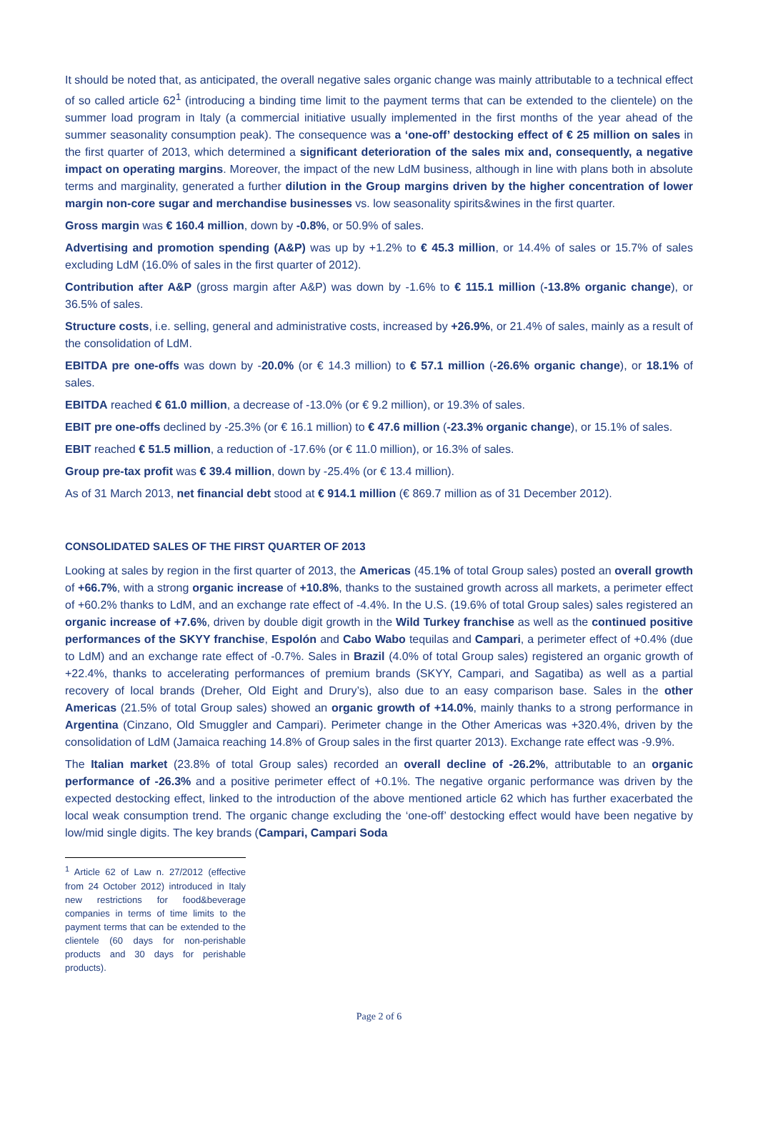It should be noted that, as anticipated, the overall negative sales organic change was mainly attributable to a technical effect of so called article 62<sup>1</sup> (introducing a binding time limit to the payment terms that can be extended to the clientele) on the summer load program in Italy (a commercial initiative usually implemented in the first months of the year ahead of the summer seasonality consumption peak). The consequence was a ‘one-off’ destocking effect of € 25 million on sales in the first quarter of 2013, which determined a significant deterioration of the sales mix and, consequently, a negative impact on operating margins. Moreover, the impact of the new LdM business, although in line with plans both in absolute terms and marginality, generated a further dilution in the Group margins driven by the higher concentration of lower margin non-core sugar and merchandise businesses vs. low seasonality spirits&wines in the first quarter.
Gross margin was € 160.4 million, down by -0.8%, or 50.9% of sales.
Advertising and promotion spending (A&P) was up by +1.2% to € 45.3 million, or 14.4% of sales or 15.7% of sales excluding LdM (16.0% of sales in the first quarter of 2012).
Contribution after A&P (gross margin after A&P) was down by -1.6% to € 115.1 million (-13.8% organic change), or 36.5% of sales.
Structure costs, i.e. selling, general and administrative costs, increased by +26.9%, or 21.4% of sales, mainly as a result of the consolidation of LdM.
EBITDA pre one-offs was down by -20.0% (or € 14.3 million) to € 57.1 million (-26.6% organic change), or 18.1% of sales.
EBITDA reached € 61.0 million, a decrease of -13.0% (or € 9.2 million), or 19.3% of sales.
EBIT pre one-offs declined by -25.3% (or € 16.1 million) to € 47.6 million (-23.3% organic change), or 15.1% of sales.
EBIT reached € 51.5 million, a reduction of -17.6% (or € 11.0 million), or 16.3% of sales.
Group pre-tax profit was € 39.4 million, down by -25.4% (or € 13.4 million).
As of 31 March 2013, net financial debt stood at € 914.1 million (€ 869.7 million as of 31 December 2012).
CONSOLIDATED SALES OF THE FIRST QUARTER OF 2013
Looking at sales by region in the first quarter of 2013, the Americas (45.1% of total Group sales) posted an overall growth of +66.7%, with a strong organic increase of +10.8%, thanks to the sustained growth across all markets, a perimeter effect of +60.2% thanks to LdM, and an exchange rate effect of -4.4%. In the U.S. (19.6% of total Group sales) sales registered an organic increase of +7.6%, driven by double digit growth in the Wild Turkey franchise as well as the continued positive performances of the SKYY franchise, Espolón and Cabo Wabo tequilas and Campari, a perimeter effect of +0.4% (due to LdM) and an exchange rate effect of -0.7%. Sales in Brazil (4.0% of total Group sales) registered an organic growth of +22.4%, thanks to accelerating performances of premium brands (SKYY, Campari, and Sagatiba) as well as a partial recovery of local brands (Dreher, Old Eight and Drury’s), also due to an easy comparison base. Sales in the other Americas (21.5% of total Group sales) showed an organic growth of +14.0%, mainly thanks to a strong performance in Argentina (Cinzano, Old Smuggler and Campari). Perimeter change in the Other Americas was +320.4%, driven by the consolidation of LdM (Jamaica reaching 14.8% of Group sales in the first quarter 2013). Exchange rate effect was -9.9%.
The Italian market (23.8% of total Group sales) recorded an overall decline of -26.2%, attributable to an organic performance of -26.3% and a positive perimeter effect of +0.1%. The negative organic performance was driven by the expected destocking effect, linked to the introduction of the above mentioned article 62 which has further exacerbated the local weak consumption trend. The organic change excluding the ‘one-off’ destocking effect would have been negative by low/mid single digits. The key brands (Campari, Campari Soda
<sup>1</sup> Article 62 of Law n. 27/2012 (effective from 24 October 2012) introduced in Italy new restrictions for food&beverage companies in terms of time limits to the payment terms that can be extended to the clientele (60 days for non-perishable products and 30 days for perishable products).
Page 2 of 6